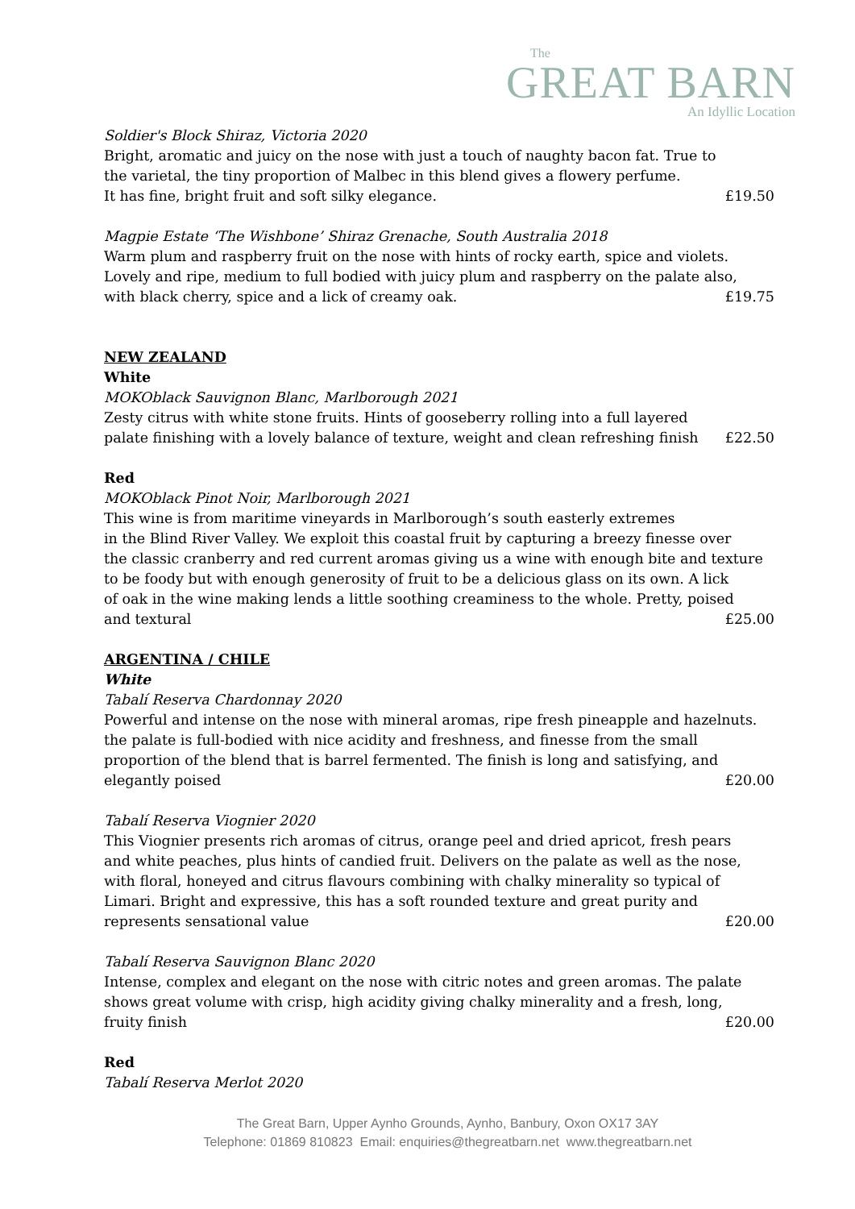The
GREAT BARN
An Idyllic Location
Soldier's Block Shiraz, Victoria 2020
Bright, aromatic and juicy on the nose with just a touch of naughty bacon fat. True to
the varietal, the tiny proportion of Malbec in this blend gives a flowery perfume.
It has fine, bright fruit and soft silky elegance. £19.50
Magpie Estate ‘The Wishbone’ Shiraz Grenache, South Australia 2018
Warm plum and raspberry fruit on the nose with hints of rocky earth, spice and violets.
Lovely and ripe, medium to full bodied with juicy plum and raspberry on the palate also,
with black cherry, spice and a lick of creamy oak. £19.75
NEW ZEALAND
White
MOKOblack Sauvignon Blanc, Marlborough 2021
Zesty citrus with white stone fruits. Hints of gooseberry rolling into a full layered
palate finishing with a lovely balance of texture, weight and clean refreshing finish £22.50
Red
MOKOblack Pinot Noir, Marlborough 2021
This wine is from maritime vineyards in Marlborough’s south easterly extremes
in the Blind River Valley. We exploit this coastal fruit by capturing a breezy finesse over
the classic cranberry and red current aromas giving us a wine with enough bite and texture
to be foody but with enough generosity of fruit to be a delicious glass on its own. A lick
of oak in the wine making lends a little soothing creaminess to the whole. Pretty, poised
and textural £25.00
ARGENTINA / CHILE
White
Tabalí Reserva Chardonnay 2020
Powerful and intense on the nose with mineral aromas, ripe fresh pineapple and hazelnuts.
the palate is full-bodied with nice acidity and freshness, and finesse from the small
proportion of the blend that is barrel fermented. The finish is long and satisfying, and
elegantly poised £20.00
Tabalí Reserva Viognier 2020
This Viognier presents rich aromas of citrus, orange peel and dried apricot, fresh pears
and white peaches, plus hints of candied fruit. Delivers on the palate as well as the nose,
with floral, honeyed and citrus flavours combining with chalky minerality so typical of
Limari. Bright and expressive, this has a soft rounded texture and great purity and
represents sensational value £20.00
Tabalí Reserva Sauvignon Blanc 2020
Intense, complex and elegant on the nose with citric notes and green aromas. The palate
shows great volume with crisp, high acidity giving chalky minerality and a fresh, long,
fruity finish £20.00
Red
Tabalí Reserva Merlot 2020
The Great Barn, Upper Aynho Grounds, Aynho, Banbury, Oxon OX17 3AY
Telephone: 01869 810823 Email: enquiries@thegreatbarn.net www.thegreatbarn.net